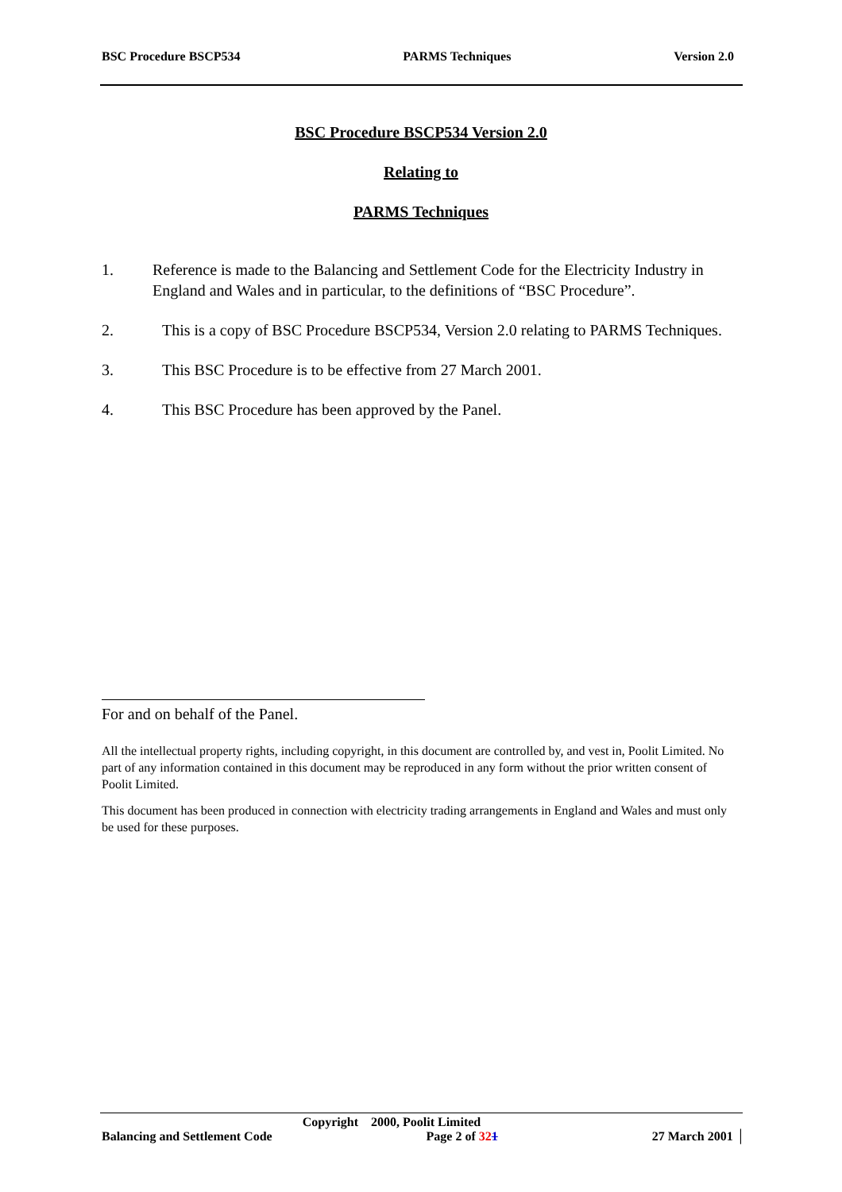BSC Procedure BSCP534 PARMS Techniques Version 2.0
BSC Procedure BSCP534 Version 2.0
Relating to
PARMS Techniques
1. Reference is made to the Balancing and Settlement Code for the Electricity Industry in England and Wales and in particular, to the definitions of “BSC Procedure”.
2. This is a copy of BSC Procedure BSCP534, Version 2.0 relating to PARMS Techniques.
3. This BSC Procedure is to be effective from 27 March 2001.
4. This BSC Procedure has been approved by the Panel.
For and on behalf of the Panel.
All the intellectual property rights, including copyright, in this document are controlled by, and vest in, Poolit Limited. No part of any information contained in this document may be reproduced in any form without the prior written consent of Poolit Limited.
This document has been produced in connection with electricity trading arrangements in England and Wales and must only be used for these purposes.
Copyright 2000, Poolit Limited
Balancing and Settlement Code Page 2 of 321 27 March 2001 │